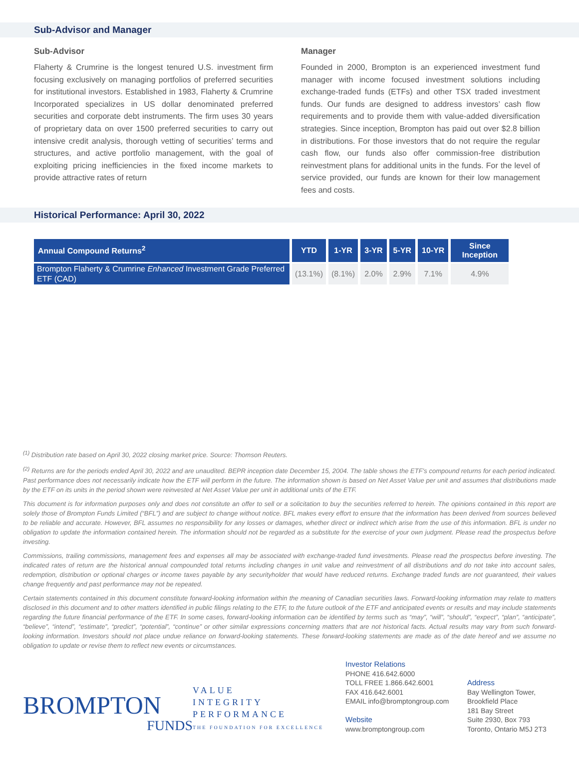Sub-Advisor and Manager
Sub-Advisor
Flaherty & Crumrine is the longest tenured U.S. investment firm focusing exclusively on managing portfolios of preferred securities for institutional investors. Established in 1983, Flaherty & Crumrine Incorporated specializes in US dollar denominated preferred securities and corporate debt instruments. The firm uses 30 years of proprietary data on over 1500 preferred securities to carry out intensive credit analysis, thorough vetting of securities’ terms and structures, and active portfolio management, with the goal of exploiting pricing inefficiencies in the fixed income markets to provide attractive rates of return
Manager
Founded in 2000, Brompton is an experienced investment fund manager with income focused investment solutions including exchange-traded funds (ETFs) and other TSX traded investment funds. Our funds are designed to address investors’ cash flow requirements and to provide them with value-added diversification strategies. Since inception, Brompton has paid out over $2.8 billion in distributions. For those investors that do not require the regular cash flow, our funds also offer commission-free distribution reinvestment plans for additional units in the funds. For the level of service provided, our funds are known for their low management fees and costs.
Historical Performance: April 30, 2022
| Annual Compound Returns<sup>2</sup> | YTD | 1-YR | 3-YR | 5-YR | 10-YR | Since Inception |
| --- | --- | --- | --- | --- | --- | --- |
| Brompton Flaherty & Crumrine Enhanced Investment Grade Preferred ETF (CAD) | (13.1%) | (8.1%) | 2.0% | 2.9% | 7.1% | 4.9% |
<sup>(1)</sup> Distribution rate based on April 30, 2022 closing market price. Source: Thomson Reuters.
<sup>(2)</sup> Returns are for the periods ended April 30, 2022 and are unaudited. BEPR inception date December 15, 2004. The table shows the ETF’s compound returns for each period indicated. Past performance does not necessarily indicate how the ETF will perform in the future. The information shown is based on Net Asset Value per unit and assumes that distributions made by the ETF on its units in the period shown were reinvested at Net Asset Value per unit in additional units of the ETF.
This document is for information purposes only and does not constitute an offer to sell or a solicitation to buy the securities referred to herein. The opinions contained in this report are solely those of Brompton Funds Limited (“BFL”) and are subject to change without notice. BFL makes every effort to ensure that the information has been derived from sources believed to be reliable and accurate. However, BFL assumes no responsibility for any losses or damages, whether direct or indirect which arise from the use of this information. BFL is under no obligation to update the information contained herein. The information should not be regarded as a substitute for the exercise of your own judgment. Please read the prospectus before investing.
Commissions, trailing commissions, management fees and expenses all may be associated with exchange-traded fund investments. Please read the prospectus before investing. The indicated rates of return are the historical annual compounded total returns including changes in unit value and reinvestment of all distributions and do not take into account sales, redemption, distribution or optional charges or income taxes payable by any securityholder that would have reduced returns. Exchange traded funds are not guaranteed, their values change frequently and past performance may not be repeated.
Certain statements contained in this document constitute forward-looking information within the meaning of Canadian securities laws. Forward-looking information may relate to matters disclosed in this document and to other matters identified in public filings relating to the ETF, to the future outlook of the ETF and anticipated events or results and may include statements regarding the future financial performance of the ETF. In some cases, forward-looking information can be identified by terms such as “may”, “will”, “should”, “expect”, “plan”, “anticipate”, “believe”, “intend”, “estimate”, “predict”, “potential”, “continue” or other similar expressions concerning matters that are not historical facts. Actual results may vary from such forward-looking information. Investors should not place undue reliance on forward-looking statements. These forward-looking statements are made as of the date hereof and we assume no obligation to update or revise them to reflect new events or circumstances.
BROMPTON
FUNDS
VALUE
INTEGRITY
PERFORMANCE
THE FOUNDATION FOR EXCELLENCE
Investor Relations
PHONE 416.642.6000
TOLL FREE 1.866.642.6001
FAX 416.642.6001
EMAIL info@bromptongroup.com
Website
www.bromptongroup.com
Address
Bay Wellington Tower,
Brookfield Place
181 Bay Street
Suite 2930, Box 793
Toronto, Ontario M5J 2T3